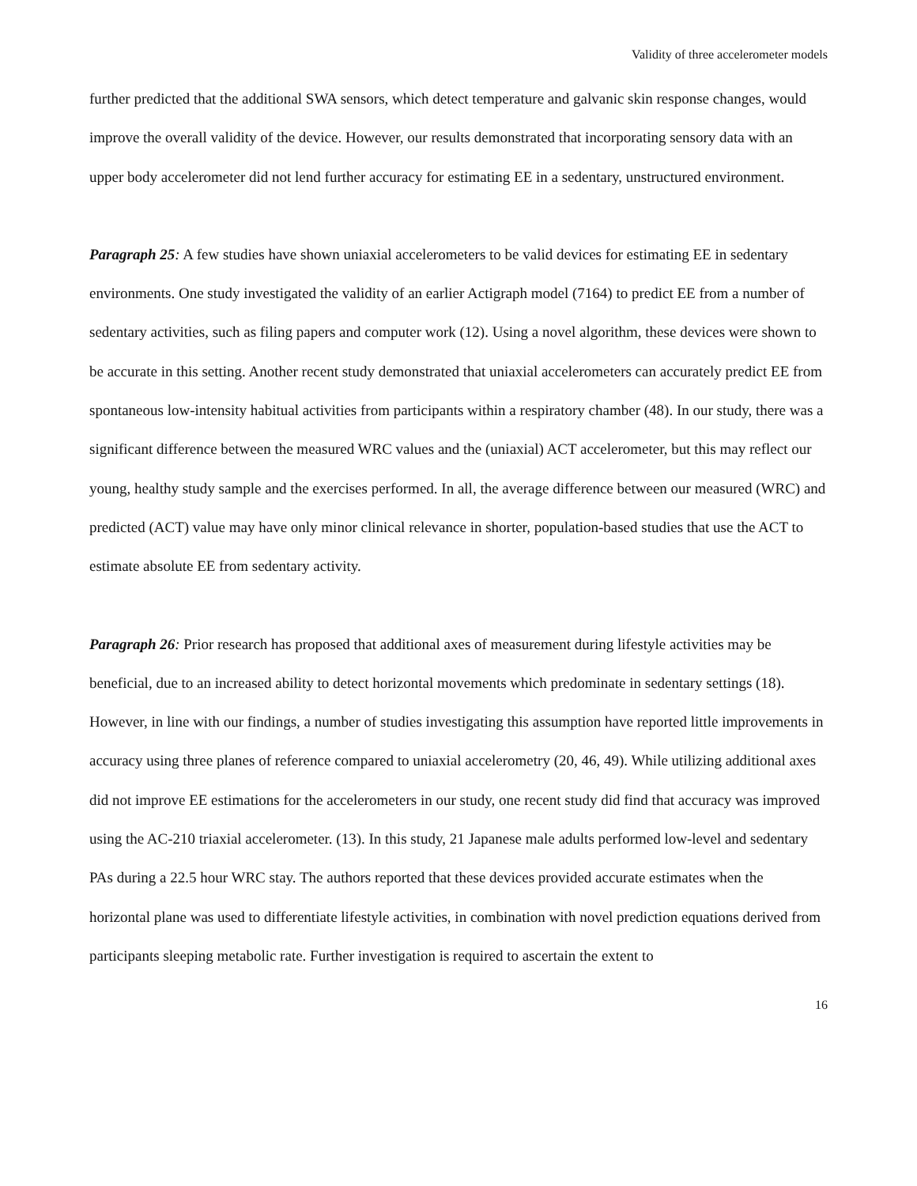Validity of three accelerometer models
further predicted that the additional SWA sensors, which detect temperature and galvanic skin response changes, would improve the overall validity of the device. However, our results demonstrated that incorporating sensory data with an upper body accelerometer did not lend further accuracy for estimating EE in a sedentary, unstructured environment.
Paragraph 25: A few studies have shown uniaxial accelerometers to be valid devices for estimating EE in sedentary environments. One study investigated the validity of an earlier Actigraph model (7164) to predict EE from a number of sedentary activities, such as filing papers and computer work (12). Using a novel algorithm, these devices were shown to be accurate in this setting. Another recent study demonstrated that uniaxial accelerometers can accurately predict EE from spontaneous low-intensity habitual activities from participants within a respiratory chamber (48). In our study, there was a significant difference between the measured WRC values and the (uniaxial) ACT accelerometer, but this may reflect our young, healthy study sample and the exercises performed. In all, the average difference between our measured (WRC) and predicted (ACT) value may have only minor clinical relevance in shorter, population-based studies that use the ACT to estimate absolute EE from sedentary activity.
Paragraph 26: Prior research has proposed that additional axes of measurement during lifestyle activities may be beneficial, due to an increased ability to detect horizontal movements which predominate in sedentary settings (18). However, in line with our findings, a number of studies investigating this assumption have reported little improvements in accuracy using three planes of reference compared to uniaxial accelerometry (20, 46, 49). While utilizing additional axes did not improve EE estimations for the accelerometers in our study, one recent study did find that accuracy was improved using the AC-210 triaxial accelerometer. (13). In this study, 21 Japanese male adults performed low-level and sedentary PAs during a 22.5 hour WRC stay. The authors reported that these devices provided accurate estimates when the horizontal plane was used to differentiate lifestyle activities, in combination with novel prediction equations derived from participants sleeping metabolic rate. Further investigation is required to ascertain the extent to
16